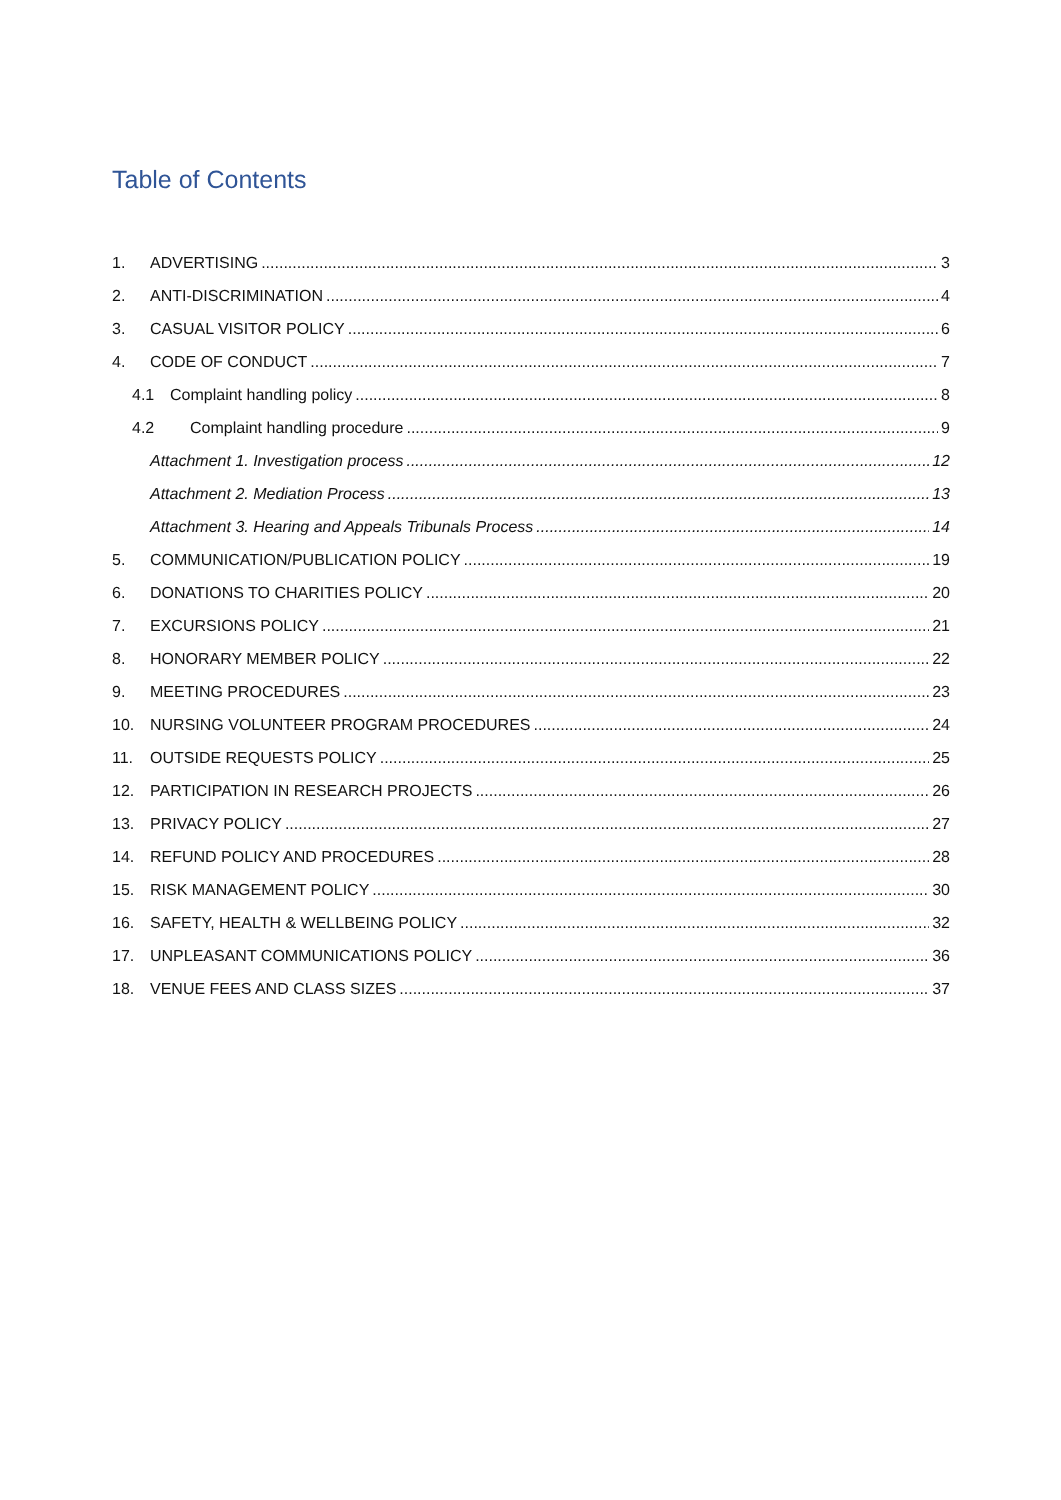Table of Contents
1. ADVERTISING 3
2. ANTI-DISCRIMINATION 4
3. CASUAL VISITOR POLICY 6
4. CODE OF CONDUCT 7
4.1 Complaint handling policy 8
4.2 Complaint handling procedure 9
Attachment 1. Investigation process 12
Attachment 2. Mediation Process 13
Attachment 3. Hearing and Appeals Tribunals Process 14
5. COMMUNICATION/PUBLICATION POLICY 19
6. DONATIONS TO CHARITIES POLICY 20
7. EXCURSIONS POLICY 21
8. HONORARY MEMBER POLICY 22
9. MEETING PROCEDURES 23
10. NURSING VOLUNTEER PROGRAM PROCEDURES 24
11. OUTSIDE REQUESTS POLICY 25
12. PARTICIPATION IN RESEARCH PROJECTS 26
13. PRIVACY POLICY 27
14. REFUND POLICY AND PROCEDURES 28
15. RISK MANAGEMENT POLICY 30
16. SAFETY, HEALTH & WELLBEING POLICY 32
17. UNPLEASANT COMMUNICATIONS POLICY 36
18. VENUE FEES AND CLASS SIZES 37